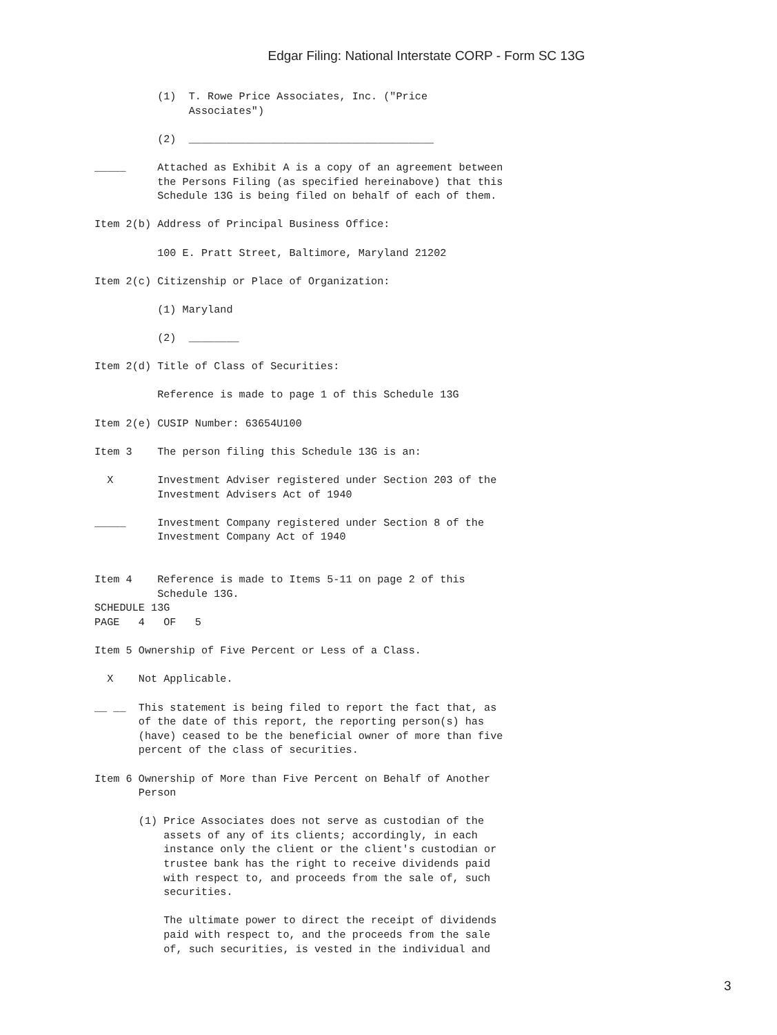Edgar Filing: National Interstate CORP - Form SC 13G
          (1)  T. Rowe Price Associates, Inc. ("Price
               Associates")

          (2)  _______________________________________

_____     Attached as Exhibit A is a copy of an agreement between
          the Persons Filing (as specified hereinabove) that this
          Schedule 13G is being filed on behalf of each of them.

Item 2(b) Address of Principal Business Office:

          100 E. Pratt Street, Baltimore, Maryland 21202

Item 2(c) Citizenship or Place of Organization:

          (1) Maryland

          (2)  ________

Item 2(d) Title of Class of Securities:

          Reference is made to page 1 of this Schedule 13G

Item 2(e) CUSIP Number: 63654U100

Item 3    The person filing this Schedule 13G is an:

  X       Investment Adviser registered under Section 203 of the
          Investment Advisers Act of 1940

_____     Investment Company registered under Section 8 of the
          Investment Company Act of 1940


Item 4    Reference is made to Items 5-11 on page 2 of this
          Schedule 13G.
SCHEDULE 13G
PAGE   4   OF   5

Item 5 Ownership of Five Percent or Less of a Class.

  X    Not Applicable.

__ __  This statement is being filed to report the fact that, as
       of the date of this report, the reporting person(s) has
       (have) ceased to be the beneficial owner of more than five
       percent of the class of securities.

Item 6 Ownership of More than Five Percent on Behalf of Another
       Person

       (1) Price Associates does not serve as custodian of the
           assets of any of its clients; accordingly, in each
           instance only the client or the client's custodian or
           trustee bank has the right to receive dividends paid
           with respect to, and proceeds from the sale of, such
           securities.

           The ultimate power to direct the receipt of dividends
           paid with respect to, and the proceeds from the sale
           of, such securities, is vested in the individual and
3